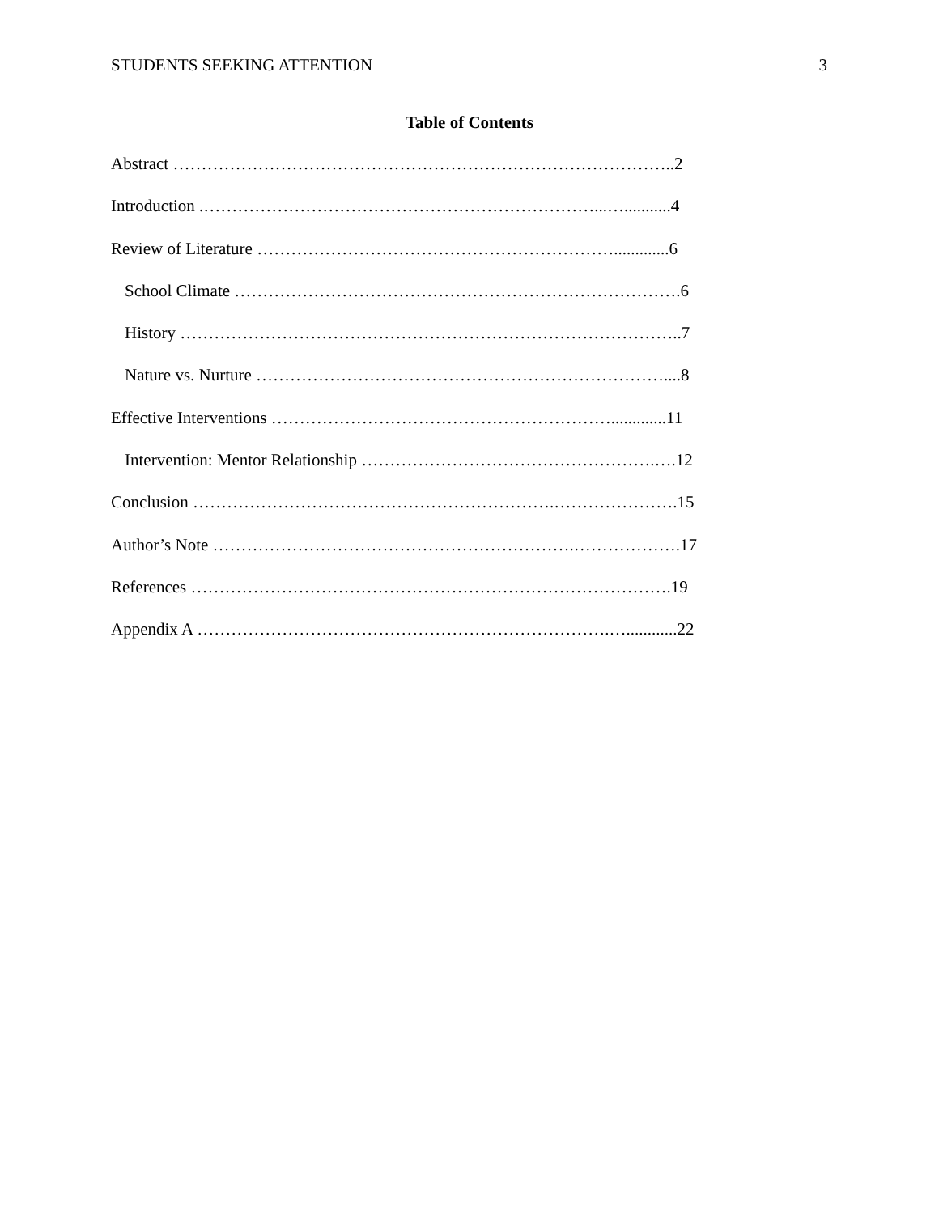STUDENTS SEEKING ATTENTION 3
Table of Contents
Abstract ……………………………………………………………………………..2
Introduction .……………………………………………………………...…...........4
Review of Literature ……………………………………………………….............6
School Climate …………………………………………………………………….6
History ……………………………………………………………………………..7
Nature vs. Nurture ………………………………………………………………....8
Effective Interventions …………………………………………………….............11
Intervention: Mentor Relationship …………………………………………….….12
Conclusion ……………………………………………………….………………….15
Author’s Note ……………………………………………………….……………….17
References ………………………………………………………………………….19
Appendix A ……………………………………………………………….…............22